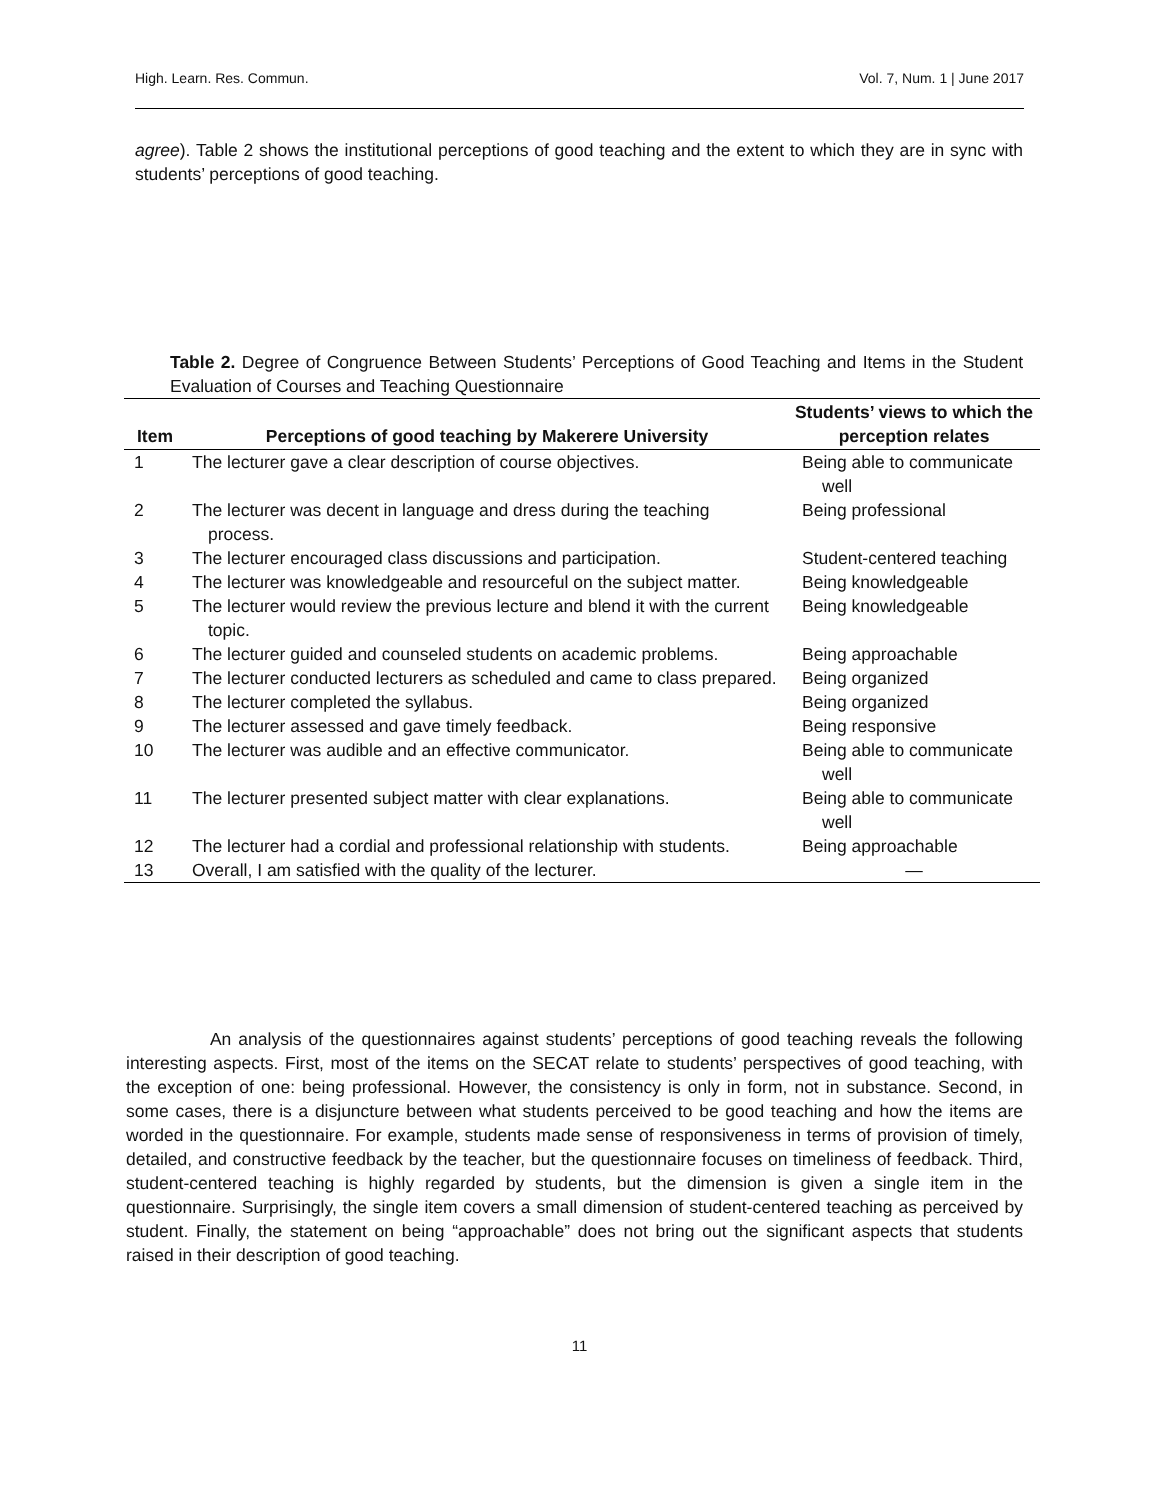High. Learn. Res. Commun. Vol. 7, Num. 1 | June 2017
agree). Table 2 shows the institutional perceptions of good teaching and the extent to which they are in sync with students’ perceptions of good teaching.
Table 2. Degree of Congruence Between Students’ Perceptions of Good Teaching and Items in the Student Evaluation of Courses and Teaching Questionnaire
| Item | Perceptions of good teaching by Makerere University | Students’ views to which the perception relates |
| --- | --- | --- |
| 1 | The lecturer gave a clear description of course objectives. | Being able to communicate well |
| 2 | The lecturer was decent in language and dress during the teaching process. | Being professional |
| 3 | The lecturer encouraged class discussions and participation. | Student-centered teaching |
| 4 | The lecturer was knowledgeable and resourceful on the subject matter. | Being knowledgeable |
| 5 | The lecturer would review the previous lecture and blend it with the current topic. | Being knowledgeable |
| 6 | The lecturer guided and counseled students on academic problems. | Being approachable |
| 7 | The lecturer conducted lecturers as scheduled and came to class prepared. | Being organized |
| 8 | The lecturer completed the syllabus. | Being organized |
| 9 | The lecturer assessed and gave timely feedback. | Being responsive |
| 10 | The lecturer was audible and an effective communicator. | Being able to communicate well |
| 11 | The lecturer presented subject matter with clear explanations. | Being able to communicate well |
| 12 | The lecturer had a cordial and professional relationship with students. | Being approachable |
| 13 | Overall, I am satisfied with the quality of the lecturer. | — |
An analysis of the questionnaires against students’ perceptions of good teaching reveals the following interesting aspects. First, most of the items on the SECAT relate to students’ perspectives of good teaching, with the exception of one: being professional. However, the consistency is only in form, not in substance. Second, in some cases, there is a disjuncture between what students perceived to be good teaching and how the items are worded in the questionnaire. For example, students made sense of responsiveness in terms of provision of timely, detailed, and constructive feedback by the teacher, but the questionnaire focuses on timeliness of feedback. Third, student-centered teaching is highly regarded by students, but the dimension is given a single item in the questionnaire. Surprisingly, the single item covers a small dimension of student-centered teaching as perceived by student. Finally, the statement on being “approachable” does not bring out the significant aspects that students raised in their description of good teaching.
11